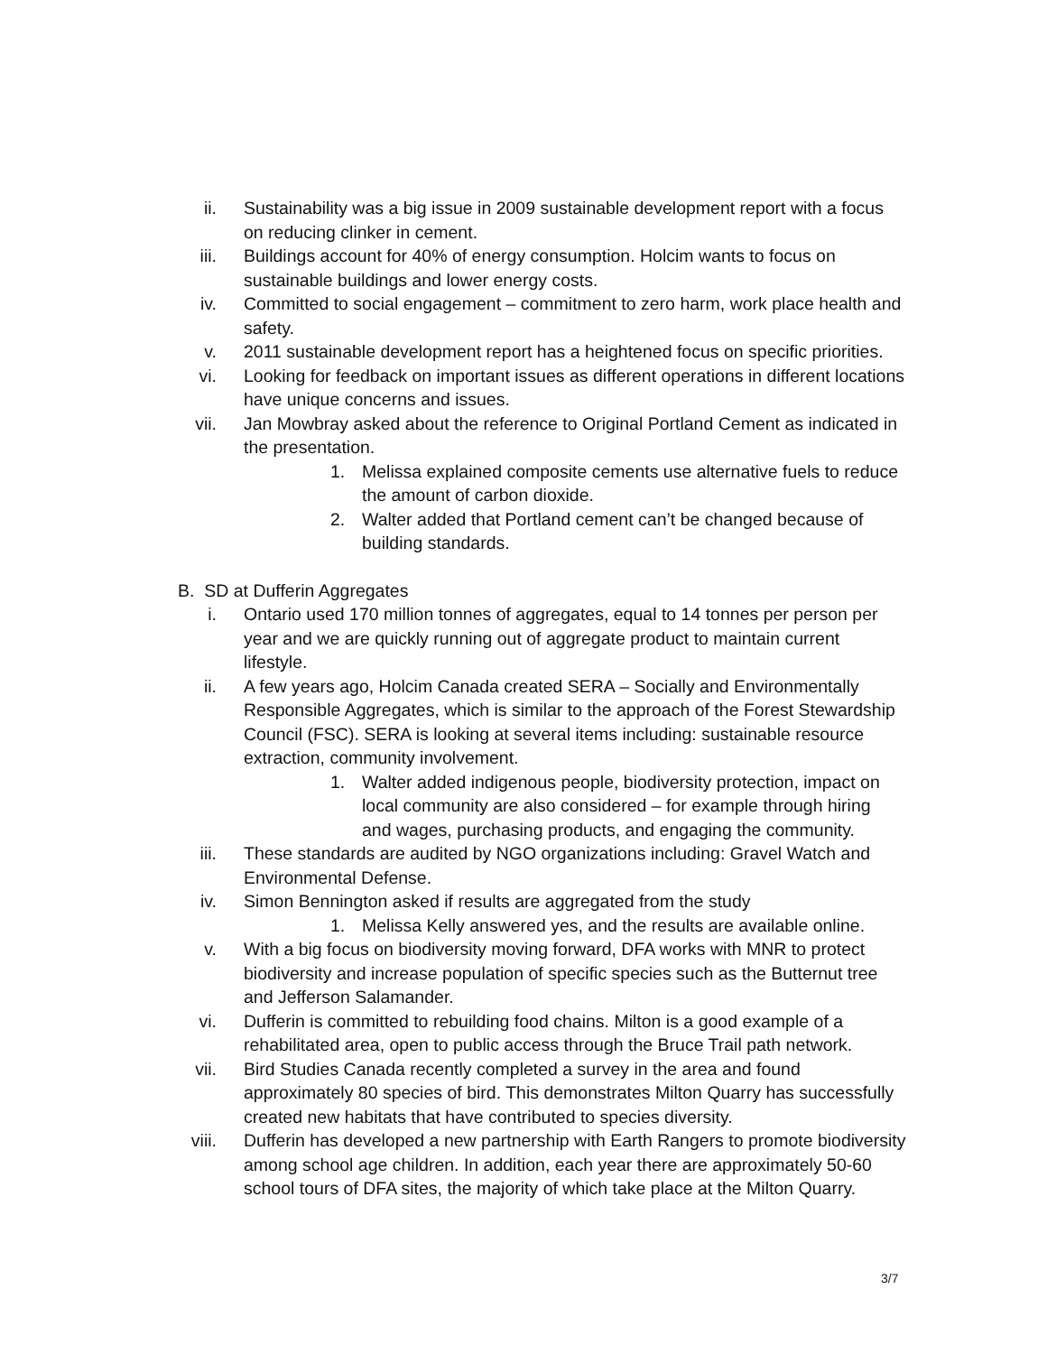ii. Sustainability was a big issue in 2009 sustainable development report with a focus on reducing clinker in cement.
iii. Buildings account for 40% of energy consumption. Holcim wants to focus on sustainable buildings and lower energy costs.
iv. Committed to social engagement – commitment to zero harm, work place health and safety.
v. 2011 sustainable development report has a heightened focus on specific priorities.
vi. Looking for feedback on important issues as different operations in different locations have unique concerns and issues.
vii. Jan Mowbray asked about the reference to Original Portland Cement as indicated in the presentation.
1. Melissa explained composite cements use alternative fuels to reduce the amount of carbon dioxide.
2. Walter added that Portland cement can’t be changed because of building standards.
B. SD at Dufferin Aggregates
i. Ontario used 170 million tonnes of aggregates, equal to 14 tonnes per person per year and we are quickly running out of aggregate product to maintain current lifestyle.
ii. A few years ago, Holcim Canada created SERA – Socially and Environmentally Responsible Aggregates, which is similar to the approach of the Forest Stewardship Council (FSC). SERA is looking at several items including: sustainable resource extraction, community involvement.
1. Walter added indigenous people, biodiversity protection, impact on local community are also considered – for example through hiring and wages, purchasing products, and engaging the community.
iii. These standards are audited by NGO organizations including: Gravel Watch and Environmental Defense.
iv. Simon Bennington asked if results are aggregated from the study
1. Melissa Kelly answered yes, and the results are available online.
v. With a big focus on biodiversity moving forward, DFA works with MNR to protect biodiversity and increase population of specific species such as the Butternut tree and Jefferson Salamander.
vi. Dufferin is committed to rebuilding food chains. Milton is a good example of a rehabilitated area, open to public access through the Bruce Trail path network.
vii. Bird Studies Canada recently completed a survey in the area and found approximately 80 species of bird. This demonstrates Milton Quarry has successfully created new habitats that have contributed to species diversity.
viii. Dufferin has developed a new partnership with Earth Rangers to promote biodiversity among school age children. In addition, each year there are approximately 50-60 school tours of DFA sites, the majority of which take place at the Milton Quarry.
3/7